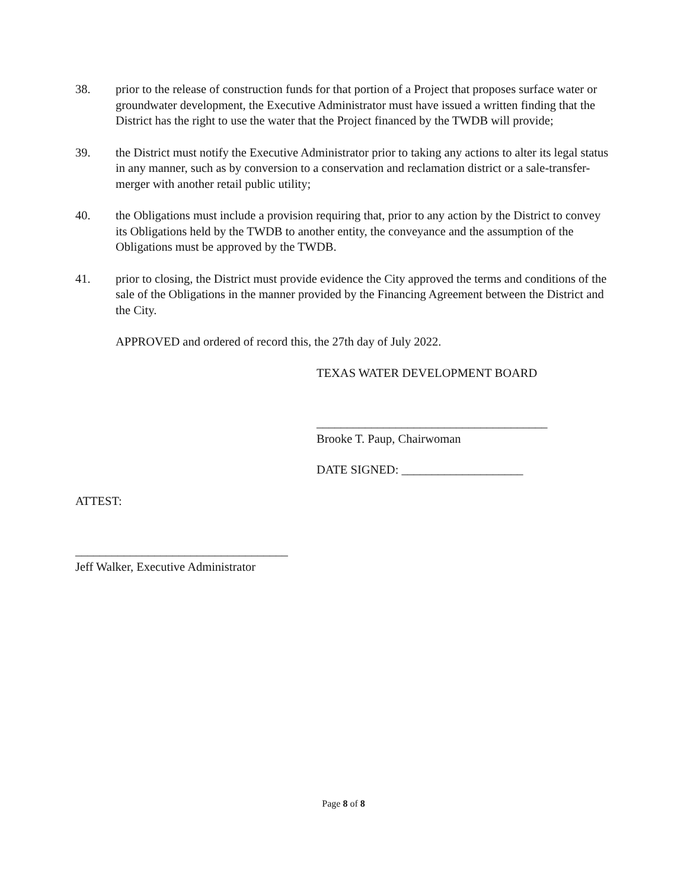38. prior to the release of construction funds for that portion of a Project that proposes surface water or groundwater development, the Executive Administrator must have issued a written finding that the District has the right to use the water that the Project financed by the TWDB will provide;
39. the District must notify the Executive Administrator prior to taking any actions to alter its legal status in any manner, such as by conversion to a conservation and reclamation district or a sale-transfer-merger with another retail public utility;
40. the Obligations must include a provision requiring that, prior to any action by the District to convey its Obligations held by the TWDB to another entity, the conveyance and the assumption of the Obligations must be approved by the TWDB.
41. prior to closing, the District must provide evidence the City approved the terms and conditions of the sale of the Obligations in the manner provided by the Financing Agreement between the District and the City.
APPROVED and ordered of record this, the 27th day of July 2022.
TEXAS WATER DEVELOPMENT BOARD
______________________________________
Brooke T. Paup, Chairwoman
DATE SIGNED: ____________________
ATTEST:
___________________________________
Jeff Walker, Executive Administrator
Page 8 of 8